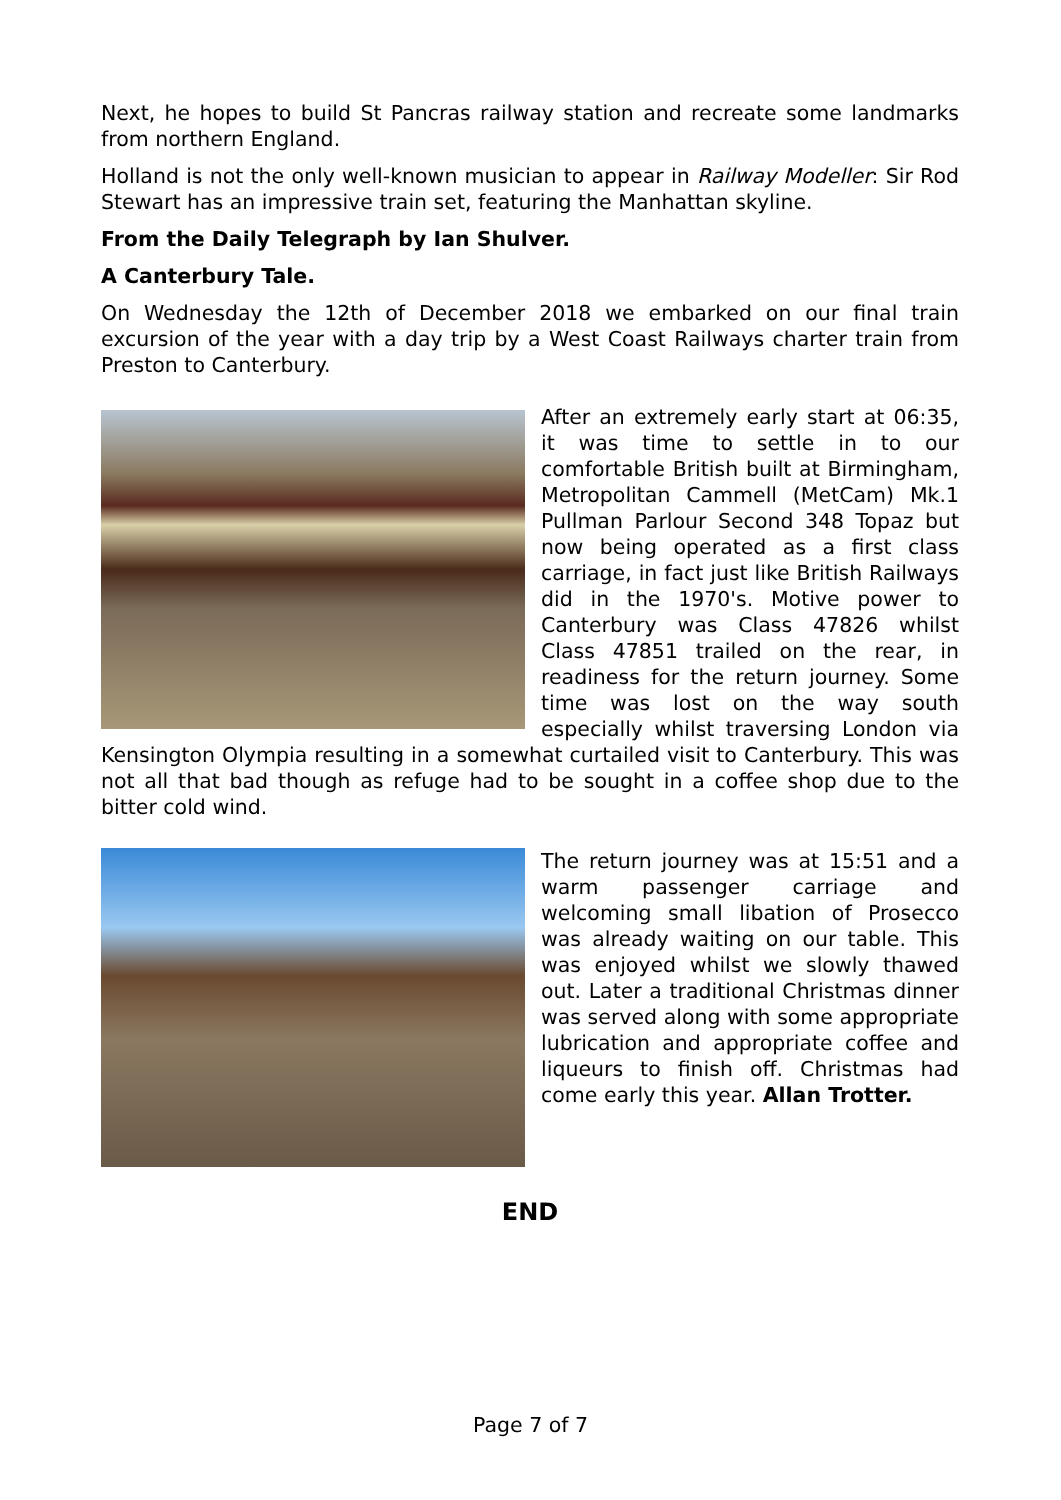Next, he hopes to build St Pancras railway station and recreate some landmarks from northern England.
Holland is not the only well-known musician to appear in Railway Modeller: Sir Rod Stewart has an impressive train set, featuring the Manhattan skyline.
From the Daily Telegraph by Ian Shulver.
A Canterbury Tale.
On Wednesday the 12th of December 2018 we embarked on our final train excursion of the year with a day trip by a West Coast Railways charter train from Preston to Canterbury.
After an extremely early start at 06:35, it was time to settle in to our comfortable British built at Birmingham, Metropolitan Cammell (MetCam) Mk.1 Pullman Parlour Second 348 Topaz but now being operated as a first class carriage, in fact just like British Railways did in the 1970's. Motive power to Canterbury was Class 47826 whilst Class 47851 trailed on the rear, in readiness for the return journey. Some time was lost on the way south especially whilst traversing London via Kensington Olympia resulting in a somewhat curtailed visit to Canterbury. This was not all that bad though as refuge had to be sought in a coffee shop due to the bitter cold wind.
The return journey was at 15:51 and a warm passenger carriage and welcoming small libation of Prosecco was already waiting on our table. This was enjoyed whilst we slowly thawed out. Later a traditional Christmas dinner was served along with some appropriate lubrication and appropriate coffee and liqueurs to finish off. Christmas had come early this year. Allan Trotter.
END
Page 7 of 7